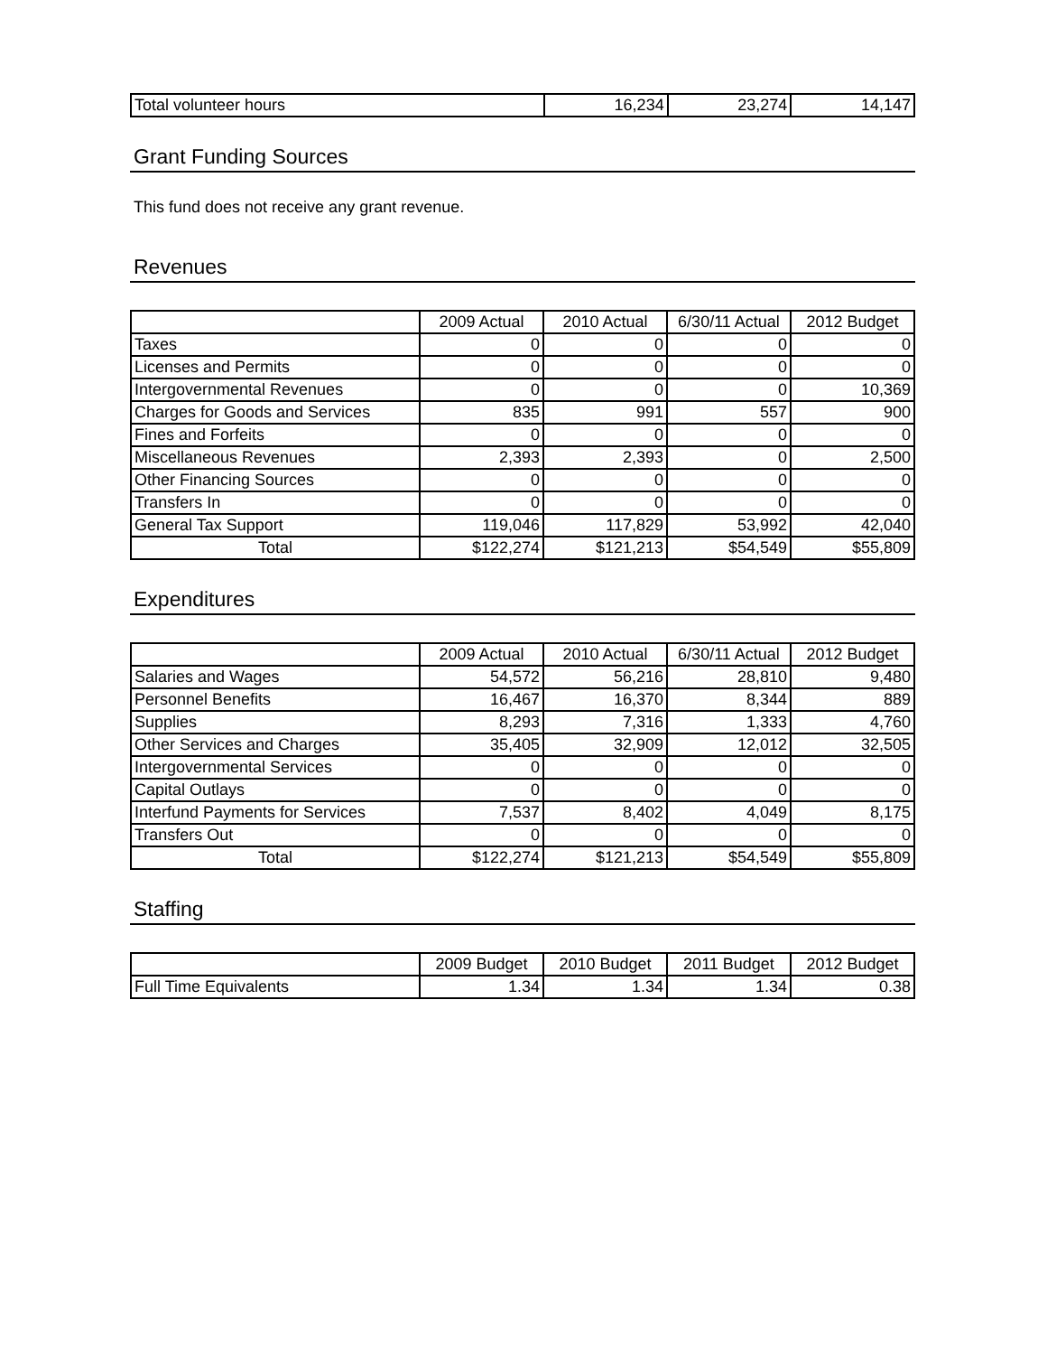| Total volunteer hours | 16,234 | 23,274 | 14,147 |
Grant Funding Sources
This fund does not receive any grant revenue.
Revenues
| | 2009 Actual | 2010 Actual | 6/30/11 Actual | 2012 Budget |
| --- | --- | --- | --- | --- |
| Taxes | 0 | 0 | 0 | 0 |
| Licenses and Permits | 0 | 0 | 0 | 0 |
| Intergovernmental Revenues | 0 | 0 | 0 | 10,369 |
| Charges for Goods and Services | 835 | 991 | 557 | 900 |
| Fines and Forfeits | 0 | 0 | 0 | 0 |
| Miscellaneous Revenues | 2,393 | 2,393 | 0 | 2,500 |
| Other Financing Sources | 0 | 0 | 0 | 0 |
| Transfers In | 0 | 0 | 0 | 0 |
| General Tax Support | 119,046 | 117,829 | 53,992 | 42,040 |
| Total | $122,274 | $121,213 | $54,549 | $55,809 |
Expenditures
| | 2009 Actual | 2010 Actual | 6/30/11 Actual | 2012 Budget |
| --- | --- | --- | --- | --- |
| Salaries and Wages | 54,572 | 56,216 | 28,810 | 9,480 |
| Personnel Benefits | 16,467 | 16,370 | 8,344 | 889 |
| Supplies | 8,293 | 7,316 | 1,333 | 4,760 |
| Other Services and Charges | 35,405 | 32,909 | 12,012 | 32,505 |
| Intergovernmental Services | 0 | 0 | 0 | 0 |
| Capital Outlays | 0 | 0 | 0 | 0 |
| Interfund Payments for Services | 7,537 | 8,402 | 4,049 | 8,175 |
| Transfers Out | 0 | 0 | 0 | 0 |
| Total | $122,274 | $121,213 | $54,549 | $55,809 |
Staffing
| | 2009 Budget | 2010 Budget | 2011 Budget | 2012 Budget |
| --- | --- | --- | --- | --- |
| Full Time Equivalents | 1.34 | 1.34 | 1.34 | 0.38 |